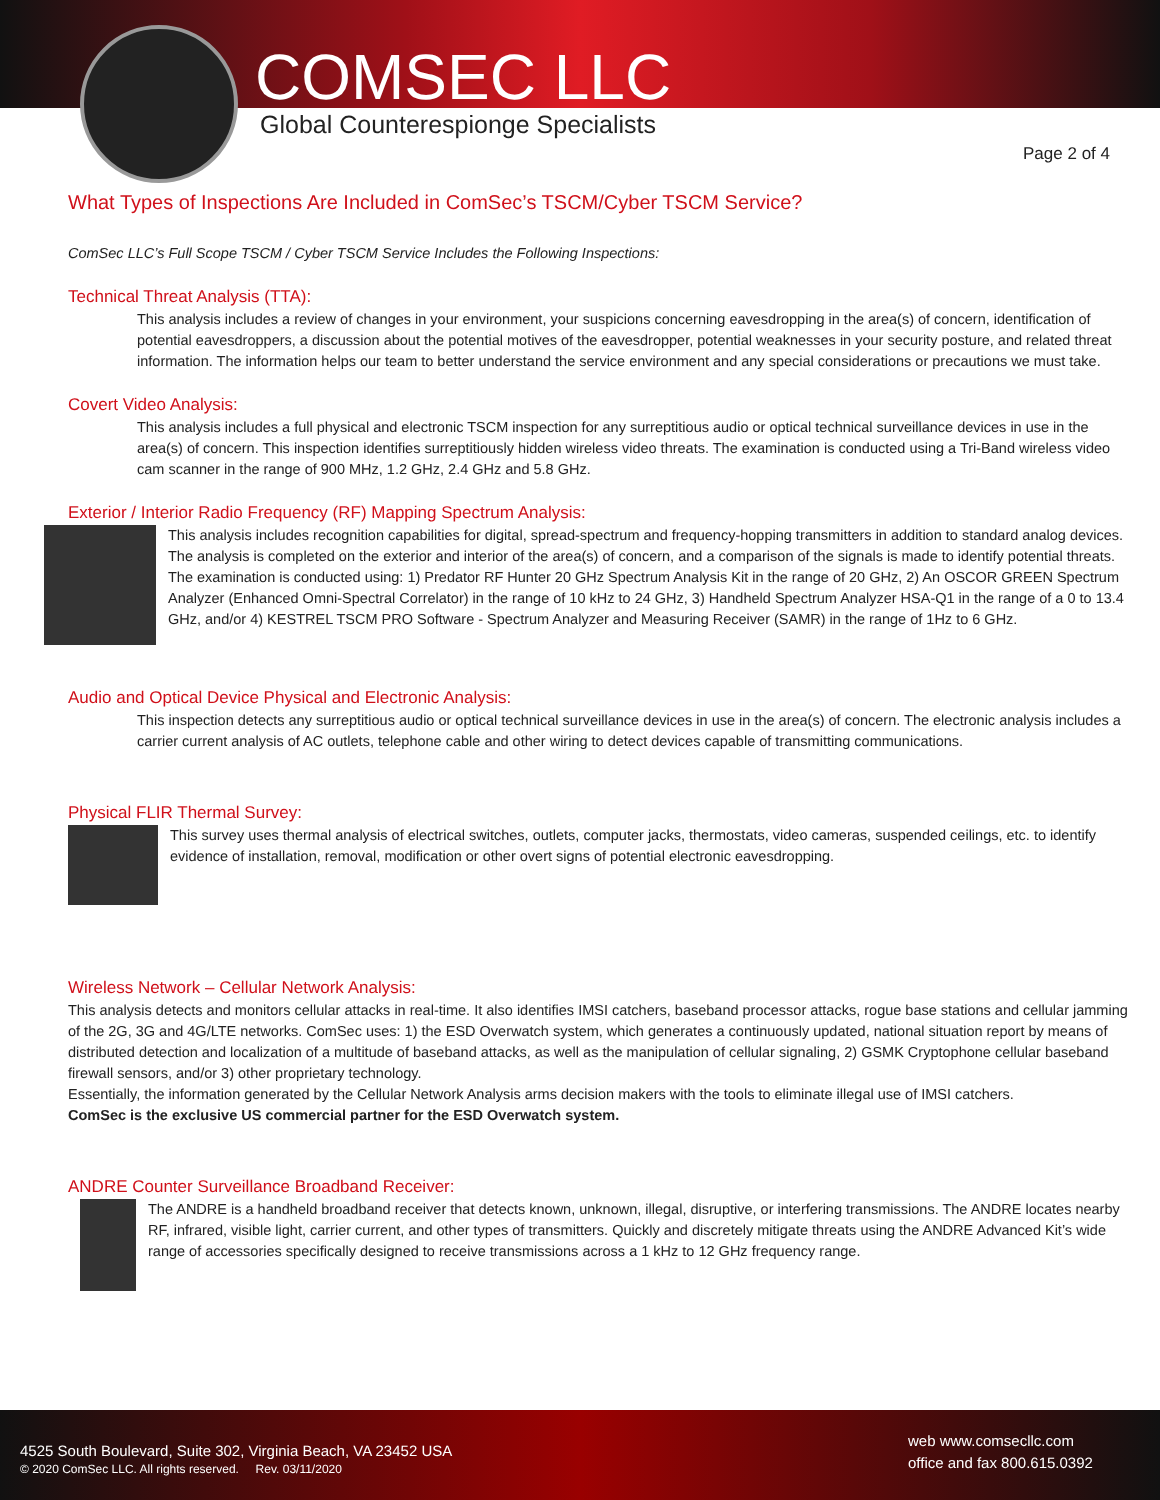COMSEC LLC
Global Counterespionge Specialists
Page 2 of 4
What Types of Inspections Are Included in ComSec’s TSCM/Cyber TSCM Service?
ComSec LLC’s Full Scope TSCM / Cyber TSCM Service Includes the Following Inspections:
Technical Threat Analysis (TTA):
This analysis includes a review of changes in your environment, your suspicions concerning eavesdropping in the area(s) of concern, identification of potential eavesdroppers, a discussion about the potential motives of the eavesdropper, potential weaknesses in your security posture, and related threat information. The information helps our team to better understand the service environment and any special considerations or precautions we must take.
Covert Video Analysis:
This analysis includes a full physical and electronic TSCM inspection for any surreptitious audio or optical technical surveillance devices in use in the area(s) of concern. This inspection identifies surreptitiously hidden wireless video threats. The examination is conducted using a Tri-Band wireless video cam scanner in the range of 900 MHz, 1.2 GHz, 2.4 GHz and 5.8 GHz.
Exterior / Interior Radio Frequency (RF) Mapping Spectrum Analysis:
This analysis includes recognition capabilities for digital, spread-spectrum and frequency-hopping transmitters in addition to standard analog devices. The analysis is completed on the exterior and interior of the area(s) of concern, and a comparison of the signals is made to identify potential threats. The examination is conducted using: 1) Predator RF Hunter 20 GHz Spectrum Analysis Kit in the range of 20 GHz, 2) An OSCOR GREEN Spectrum Analyzer (Enhanced Omni-Spectral Correlator) in the range of 10 kHz to 24 GHz, 3) Handheld Spectrum Analyzer HSA-Q1 in the range of a 0 to 13.4 GHz, and/or 4) KESTREL TSCM PRO Software - Spectrum Analyzer and Measuring Receiver (SAMR) in the range of 1Hz to 6 GHz.
Audio and Optical Device Physical and Electronic Analysis:
This inspection detects any surreptitious audio or optical technical surveillance devices in use in the area(s) of concern. The electronic analysis includes a carrier current analysis of AC outlets, telephone cable and other wiring to detect devices capable of transmitting communications.
Physical FLIR Thermal Survey:
This survey uses thermal analysis of electrical switches, outlets, computer jacks, thermostats, video cameras, suspended ceilings, etc. to identify evidence of installation, removal, modification or other overt signs of potential electronic eavesdropping.
Wireless Network – Cellular Network Analysis:
This analysis detects and monitors cellular attacks in real-time. It also identifies IMSI catchers, baseband processor attacks, rogue base stations and cellular jamming of the 2G, 3G and 4G/LTE networks. ComSec uses: 1) the ESD Overwatch system, which generates a continuously updated, national situation report by means of distributed detection and localization of a multitude of baseband attacks, as well as the manipulation of cellular signaling, 2) GSMK Cryptophone cellular baseband firewall sensors, and/or 3) other proprietary technology.
Essentially, the information generated by the Cellular Network Analysis arms decision makers with the tools to eliminate illegal use of IMSI catchers.
ComSec is the exclusive US commercial partner for the ESD Overwatch system.
ANDRE Counter Surveillance Broadband Receiver:
The ANDRE is a handheld broadband receiver that detects known, unknown, illegal, disruptive, or interfering transmissions. The ANDRE locates nearby RF, infrared, visible light, carrier current, and other types of transmitters. Quickly and discretely mitigate threats using the ANDRE Advanced Kit’s wide range of accessories specifically designed to receive transmissions across a 1 kHz to 12 GHz frequency range.
4525 South Boulevard, Suite 302, Virginia Beach, VA 23452 USA
© 2020 ComSec LLC. All rights reserved. Rev. 03/11/2020
web www.comsecllc.com
office and fax 800.615.0392